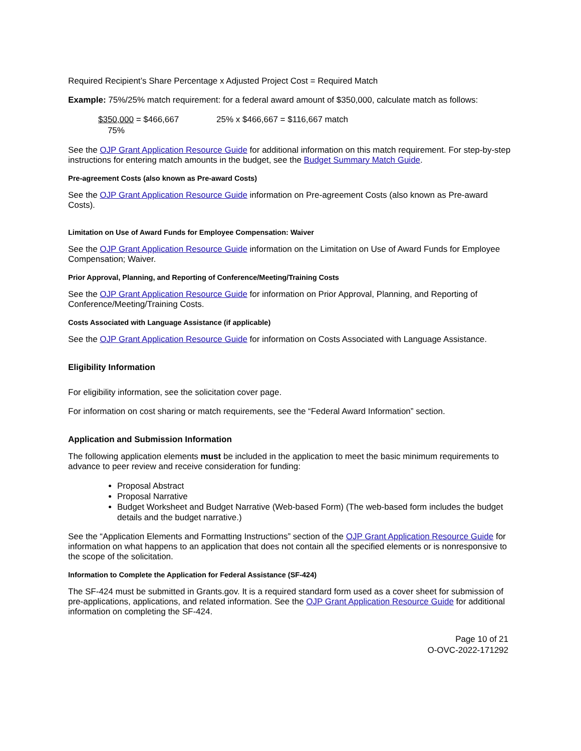Required Recipient’s Share Percentage x Adjusted Project Cost = Required Match
Example: 75%/25% match requirement: for a federal award amount of $350,000, calculate match as follows:
$350,000 = $466,667
75%
25% x $466,667 = $116,667 match
See the OJP Grant Application Resource Guide for additional information on this match requirement. For step-by-step instructions for entering match amounts in the budget, see the Budget Summary Match Guide.
Pre-agreement Costs (also known as Pre-award Costs)
See the OJP Grant Application Resource Guide information on Pre-agreement Costs (also known as Pre-award Costs).
Limitation on Use of Award Funds for Employee Compensation: Waiver
See the OJP Grant Application Resource Guide information on the Limitation on Use of Award Funds for Employee Compensation; Waiver.
Prior Approval, Planning, and Reporting of Conference/Meeting/Training Costs
See the OJP Grant Application Resource Guide for information on Prior Approval, Planning, and Reporting of Conference/Meeting/Training Costs.
Costs Associated with Language Assistance (if applicable)
See the OJP Grant Application Resource Guide for information on Costs Associated with Language Assistance.
Eligibility Information
For eligibility information, see the solicitation cover page.
For information on cost sharing or match requirements, see the “Federal Award Information” section.
Application and Submission Information
The following application elements must be included in the application to meet the basic minimum requirements to advance to peer review and receive consideration for funding:
Proposal Abstract
Proposal Narrative
Budget Worksheet and Budget Narrative (Web-based Form) (The web-based form includes the budget details and the budget narrative.)
See the “Application Elements and Formatting Instructions” section of the OJP Grant Application Resource Guide for information on what happens to an application that does not contain all the specified elements or is nonresponsive to the scope of the solicitation.
Information to Complete the Application for Federal Assistance (SF-424)
The SF-424 must be submitted in Grants.gov. It is a required standard form used as a cover sheet for submission of pre-applications, applications, and related information. See the OJP Grant Application Resource Guide for additional information on completing the SF-424.
Page 10 of 21
O-OVC-2022-171292